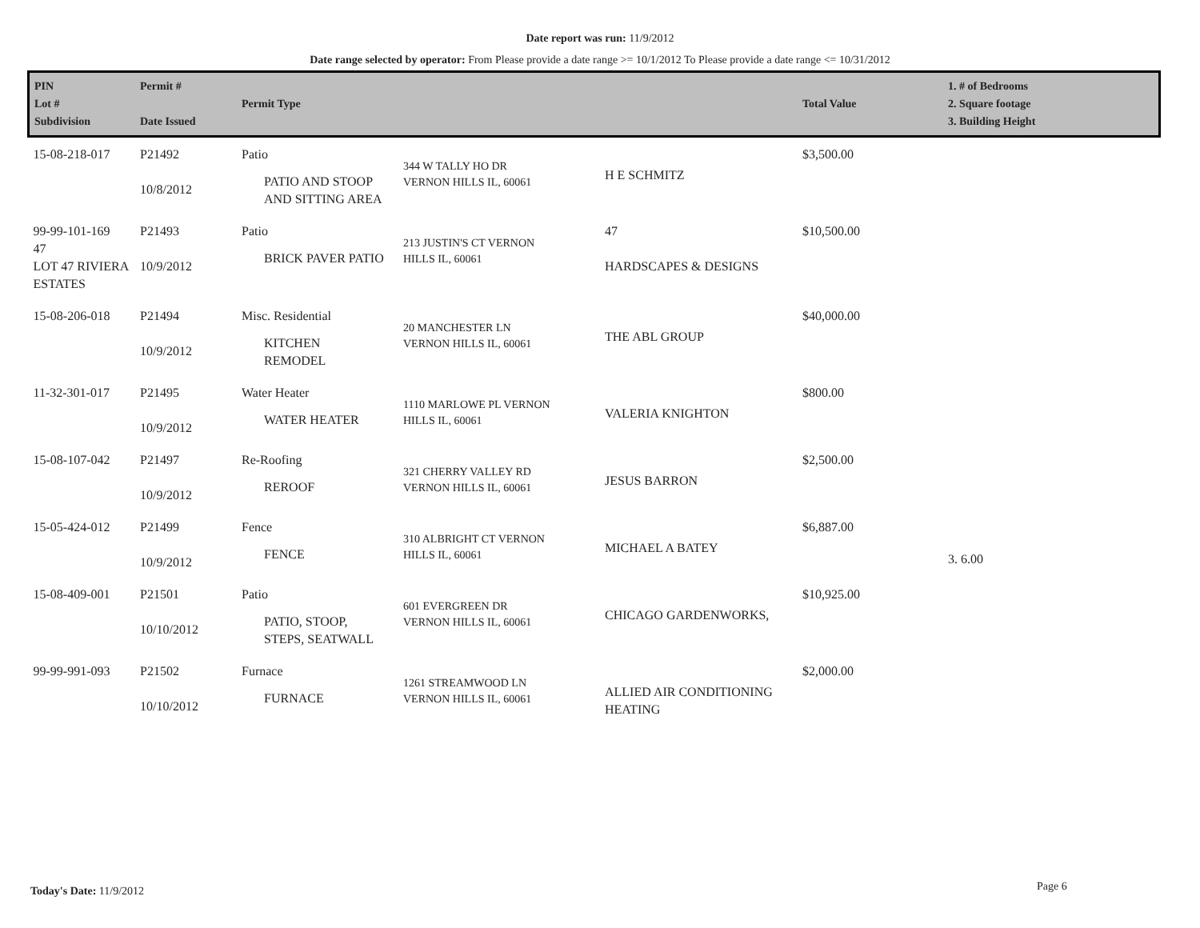Date report was run: 11/9/2012
Date range selected by operator: From Please provide a date range >= 10/1/2012 To Please provide a date range <= 10/31/2012
| PIN Lot # Subdivision | Permit # Date Issued | Permit Type | | | Total Value | 1. # of Bedrooms 2. Square footage 3. Building Height |
| --- | --- | --- | --- | --- | --- | --- |
| 15-08-218-017 | P21492 10/8/2012 | Patio PATIO AND STOOP AND SITTING AREA | 344 W TALLY HO DR VERNON HILLS IL, 60061 | H E SCHMITZ | $3,500.00 | |
| 99-99-101-169 47 LOT 47 RIVIERA ESTATES | P21493 10/9/2012 | Patio BRICK PAVER PATIO | 213 JUSTIN'S CT VERNON HILLS IL, 60061 | 47 HARDSCAPES & DESIGNS | $10,500.00 | |
| 15-08-206-018 | P21494 10/9/2012 | Misc. Residential KITCHEN REMODEL | 20 MANCHESTER LN VERNON HILLS IL, 60061 | THE ABL GROUP | $40,000.00 | |
| 11-32-301-017 | P21495 10/9/2012 | Water Heater WATER HEATER | 1110 MARLOWE PL VERNON HILLS IL, 60061 | VALERIA KNIGHTON | $800.00 | |
| 15-08-107-042 | P21497 10/9/2012 | Re-Roofing REROOF | 321 CHERRY VALLEY RD VERNON HILLS IL, 60061 | JESUS BARRON | $2,500.00 | |
| 15-05-424-012 | P21499 10/9/2012 | Fence FENCE | 310 ALBRIGHT CT VERNON HILLS IL, 60061 | MICHAEL A BATEY | $6,887.00 | 3. 6.00 |
| 15-08-409-001 | P21501 10/10/2012 | Patio PATIO, STOOP, STEPS, SEATWALL | 601 EVERGREEN DR VERNON HILLS IL, 60061 | CHICAGO GARDENWORKS, | $10,925.00 | |
| 99-99-991-093 | P21502 10/10/2012 | Furnace FURNACE | 1261 STREAMWOOD LN VERNON HILLS IL, 60061 | ALLIED AIR CONDITIONING HEATING | $2,000.00 | |
Today's Date: 11/9/2012 Page 6